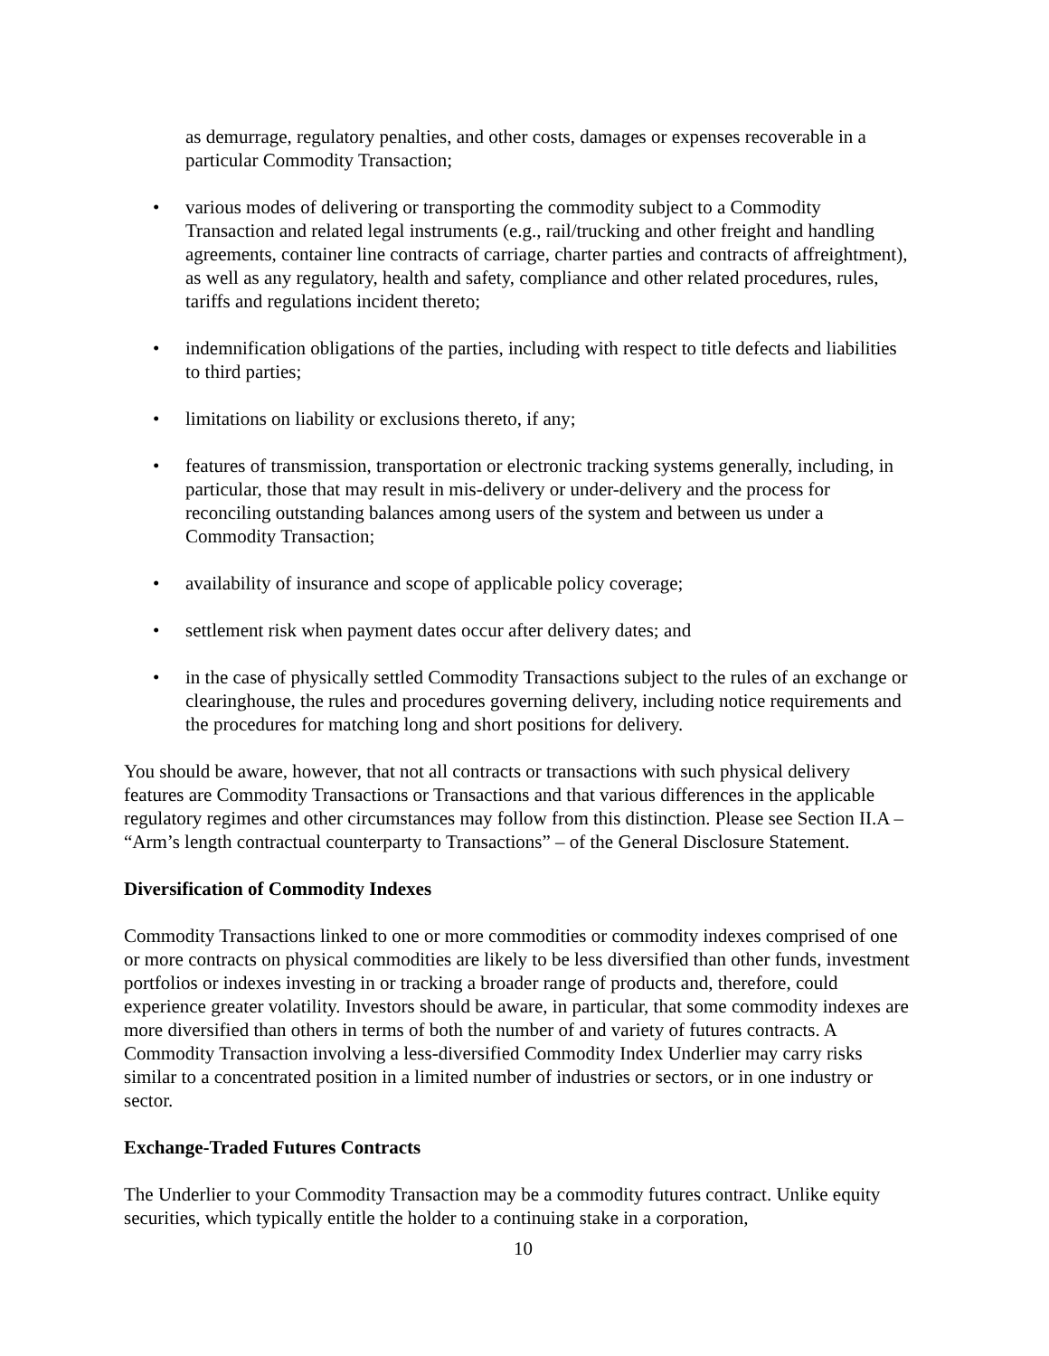as demurrage, regulatory penalties, and other costs, damages or expenses recoverable in a particular Commodity Transaction;
• various modes of delivering or transporting the commodity subject to a Commodity Transaction and related legal instruments (e.g., rail/trucking and other freight and handling agreements, container line contracts of carriage, charter parties and contracts of affreightment), as well as any regulatory, health and safety, compliance and other related procedures, rules, tariffs and regulations incident thereto;
• indemnification obligations of the parties, including with respect to title defects and liabilities to third parties;
• limitations on liability or exclusions thereto, if any;
• features of transmission, transportation or electronic tracking systems generally, including, in particular, those that may result in mis-delivery or under-delivery and the process for reconciling outstanding balances among users of the system and between us under a Commodity Transaction;
• availability of insurance and scope of applicable policy coverage;
• settlement risk when payment dates occur after delivery dates; and
• in the case of physically settled Commodity Transactions subject to the rules of an exchange or clearinghouse, the rules and procedures governing delivery, including notice requirements and the procedures for matching long and short positions for delivery.
You should be aware, however, that not all contracts or transactions with such physical delivery features are Commodity Transactions or Transactions and that various differences in the applicable regulatory regimes and other circumstances may follow from this distinction. Please see Section II.A – “Arm’s length contractual counterparty to Transactions” – of the General Disclosure Statement.
Diversification of Commodity Indexes
Commodity Transactions linked to one or more commodities or commodity indexes comprised of one or more contracts on physical commodities are likely to be less diversified than other funds, investment portfolios or indexes investing in or tracking a broader range of products and, therefore, could experience greater volatility. Investors should be aware, in particular, that some commodity indexes are more diversified than others in terms of both the number of and variety of futures contracts. A Commodity Transaction involving a less-diversified Commodity Index Underlier may carry risks similar to a concentrated position in a limited number of industries or sectors, or in one industry or sector.
Exchange-Traded Futures Contracts
The Underlier to your Commodity Transaction may be a commodity futures contract. Unlike equity securities, which typically entitle the holder to a continuing stake in a corporation,
10